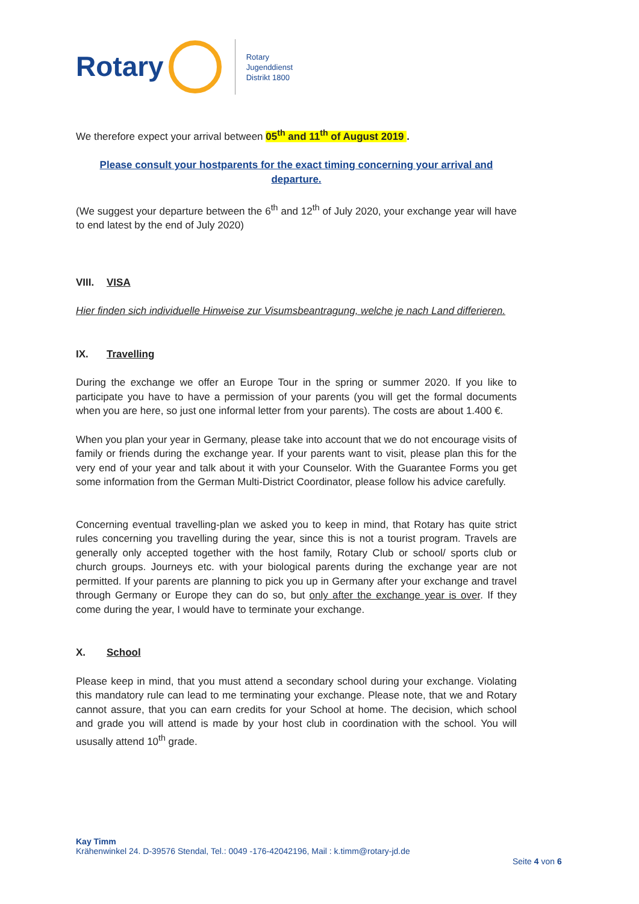Rotary
Rotary
Jugenddienst
Distrikt 1800
We therefore expect your arrival between 05<sup>th</sup> and 11<sup>th</sup> of August 2019 .
Please consult your hostparents for the exact timing concerning your arrival and departure.
(We suggest your departure between the 6<sup>th</sup> and 12<sup>th</sup> of July 2020, your exchange year will have to end latest by the end of July 2020)
VIII. VISA
Hier finden sich individuelle Hinweise zur Visumsbeantragung, welche je nach Land differieren.
IX. Travelling
During the exchange we offer an Europe Tour in the spring or summer 2020. If you like to participate you have to have a permission of your parents (you will get the formal documents when you are here, so just one informal letter from your parents). The costs are about 1.400 €.
When you plan your year in Germany, please take into account that we do not encourage visits of family or friends during the exchange year. If your parents want to visit, please plan this for the very end of your year and talk about it with your Counselor. With the Guarantee Forms you get some information from the German Multi-District Coordinator, please follow his advice carefully.
Concerning eventual travelling-plan we asked you to keep in mind, that Rotary has quite strict rules concerning you travelling during the year, since this is not a tourist program. Travels are generally only accepted together with the host family, Rotary Club or school/ sports club or church groups. Journeys etc. with your biological parents during the exchange year are not permitted. If your parents are planning to pick you up in Germany after your exchange and travel through Germany or Europe they can do so, but only after the exchange year is over. If they come during the year, I would have to terminate your exchange.
X. School
Please keep in mind, that you must attend a secondary school during your exchange. Violating this mandatory rule can lead to me terminating your exchange. Please note, that we and Rotary cannot assure, that you can earn credits for your School at home. The decision, which school and grade you will attend is made by your host club in coordination with the school. You will ususally attend 10<sup>th</sup> grade.
Kay Timm
Krähenwinkel 24. D-39576 Stendal, Tel.: 0049 -176-42042196, Mail : k.timm@rotary-jd.de
Seite 4 von 6